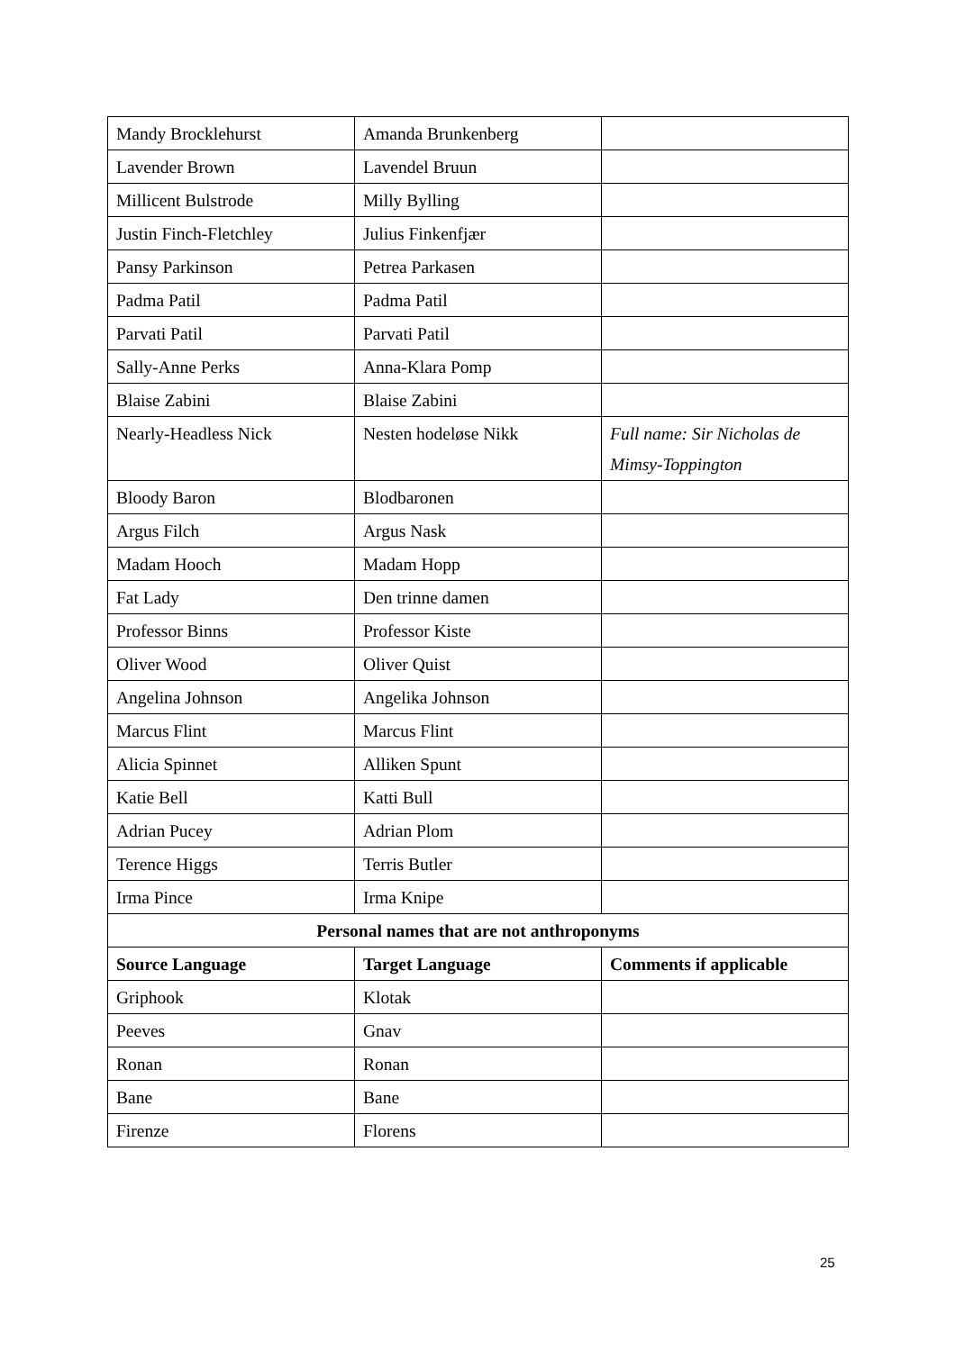| Mandy Brocklehurst | Amanda Brunkenberg | |
| Lavender Brown | Lavendel Bruun | |
| Millicent Bulstrode | Milly Bylling | |
| Justin Finch-Fletchley | Julius Finkenfjær | |
| Pansy Parkinson | Petrea Parkasen | |
| Padma Patil | Padma Patil | |
| Parvati Patil | Parvati Patil | |
| Sally-Anne Perks | Anna-Klara Pomp | |
| Blaise Zabini | Blaise Zabini | |
| Nearly-Headless Nick | Nesten hodeløse Nikk | Full name: Sir Nicholas de Mimsy-Toppington |
| Bloody Baron | Blodbaronen | |
| Argus Filch | Argus Nask | |
| Madam Hooch | Madam Hopp | |
| Fat Lady | Den trinne damen | |
| Professor Binns | Professor Kiste | |
| Oliver Wood | Oliver Quist | |
| Angelina Johnson | Angelika Johnson | |
| Marcus Flint | Marcus Flint | |
| Alicia Spinnet | Alliken Spunt | |
| Katie Bell | Katti Bull | |
| Adrian Pucey | Adrian Plom | |
| Terence Higgs | Terris Butler | |
| Irma Pince | Irma Knipe | |
| Personal names that are not anthroponyms | | |
| Source Language | Target Language | Comments if applicable |
| Griphook | Klotak | |
| Peeves | Gnav | |
| Ronan | Ronan | |
| Bane | Bane | |
| Firenze | Florens | |
25